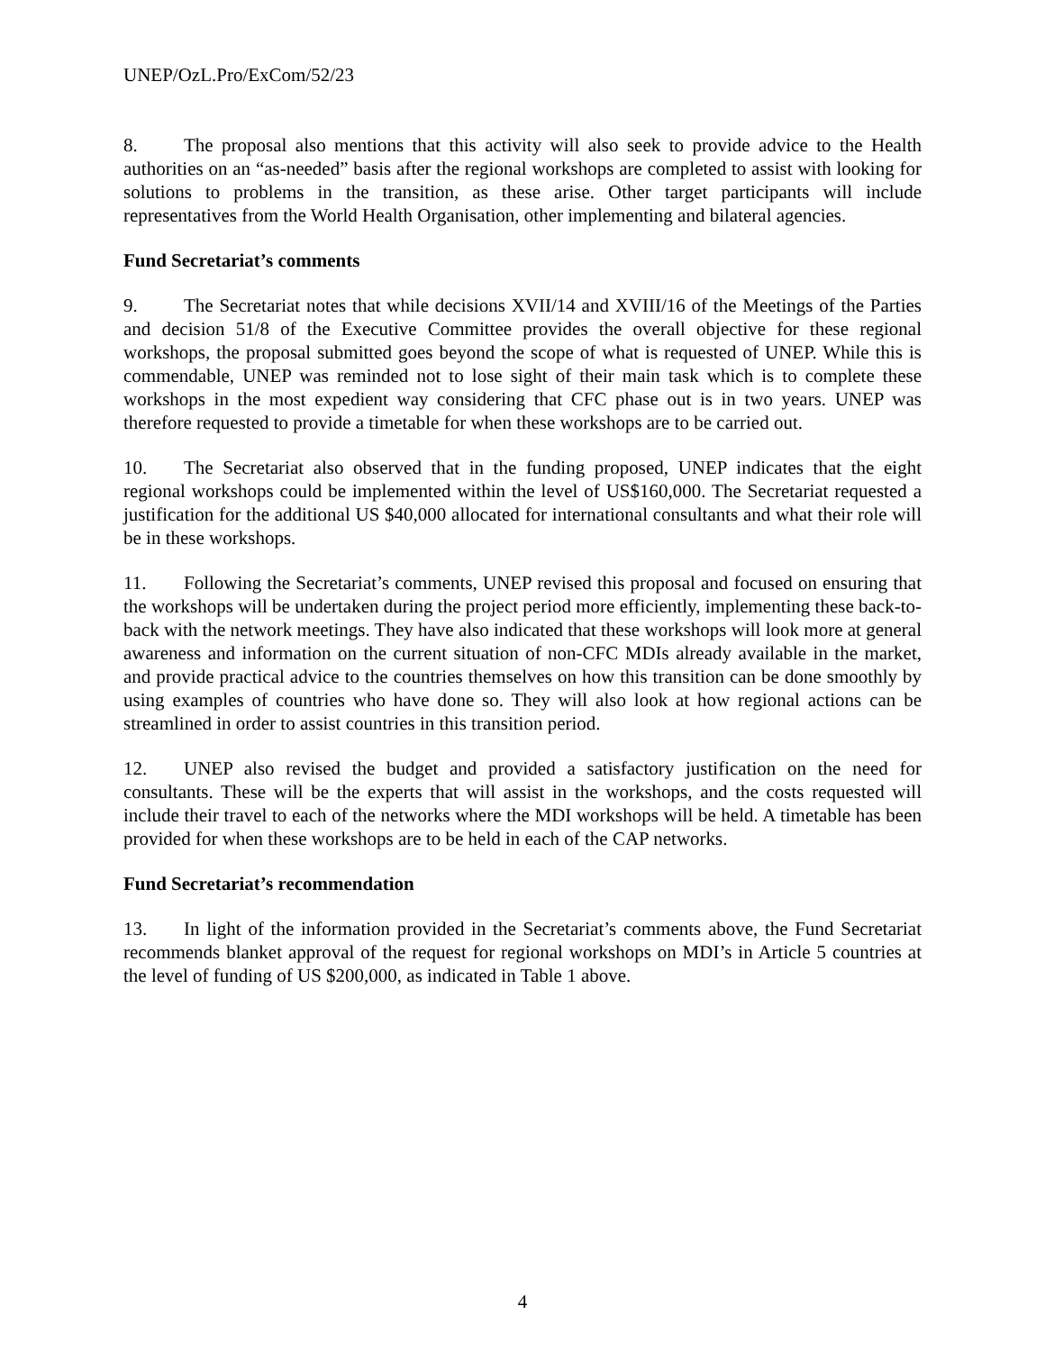UNEP/OzL.Pro/ExCom/52/23
8. The proposal also mentions that this activity will also seek to provide advice to the Health authorities on an “as-needed” basis after the regional workshops are completed to assist with looking for solutions to problems in the transition, as these arise. Other target participants will include representatives from the World Health Organisation, other implementing and bilateral agencies.
Fund Secretariat’s comments
9. The Secretariat notes that while decisions XVII/14 and XVIII/16 of the Meetings of the Parties and decision 51/8 of the Executive Committee provides the overall objective for these regional workshops, the proposal submitted goes beyond the scope of what is requested of UNEP. While this is commendable, UNEP was reminded not to lose sight of their main task which is to complete these workshops in the most expedient way considering that CFC phase out is in two years. UNEP was therefore requested to provide a timetable for when these workshops are to be carried out.
10. The Secretariat also observed that in the funding proposed, UNEP indicates that the eight regional workshops could be implemented within the level of US$160,000. The Secretariat requested a justification for the additional US $40,000 allocated for international consultants and what their role will be in these workshops.
11. Following the Secretariat’s comments, UNEP revised this proposal and focused on ensuring that the workshops will be undertaken during the project period more efficiently, implementing these back-to-back with the network meetings. They have also indicated that these workshops will look more at general awareness and information on the current situation of non-CFC MDIs already available in the market, and provide practical advice to the countries themselves on how this transition can be done smoothly by using examples of countries who have done so. They will also look at how regional actions can be streamlined in order to assist countries in this transition period.
12. UNEP also revised the budget and provided a satisfactory justification on the need for consultants. These will be the experts that will assist in the workshops, and the costs requested will include their travel to each of the networks where the MDI workshops will be held. A timetable has been provided for when these workshops are to be held in each of the CAP networks.
Fund Secretariat’s recommendation
13. In light of the information provided in the Secretariat’s comments above, the Fund Secretariat recommends blanket approval of the request for regional workshops on MDI’s in Article 5 countries at the level of funding of US $200,000, as indicated in Table 1 above.
4